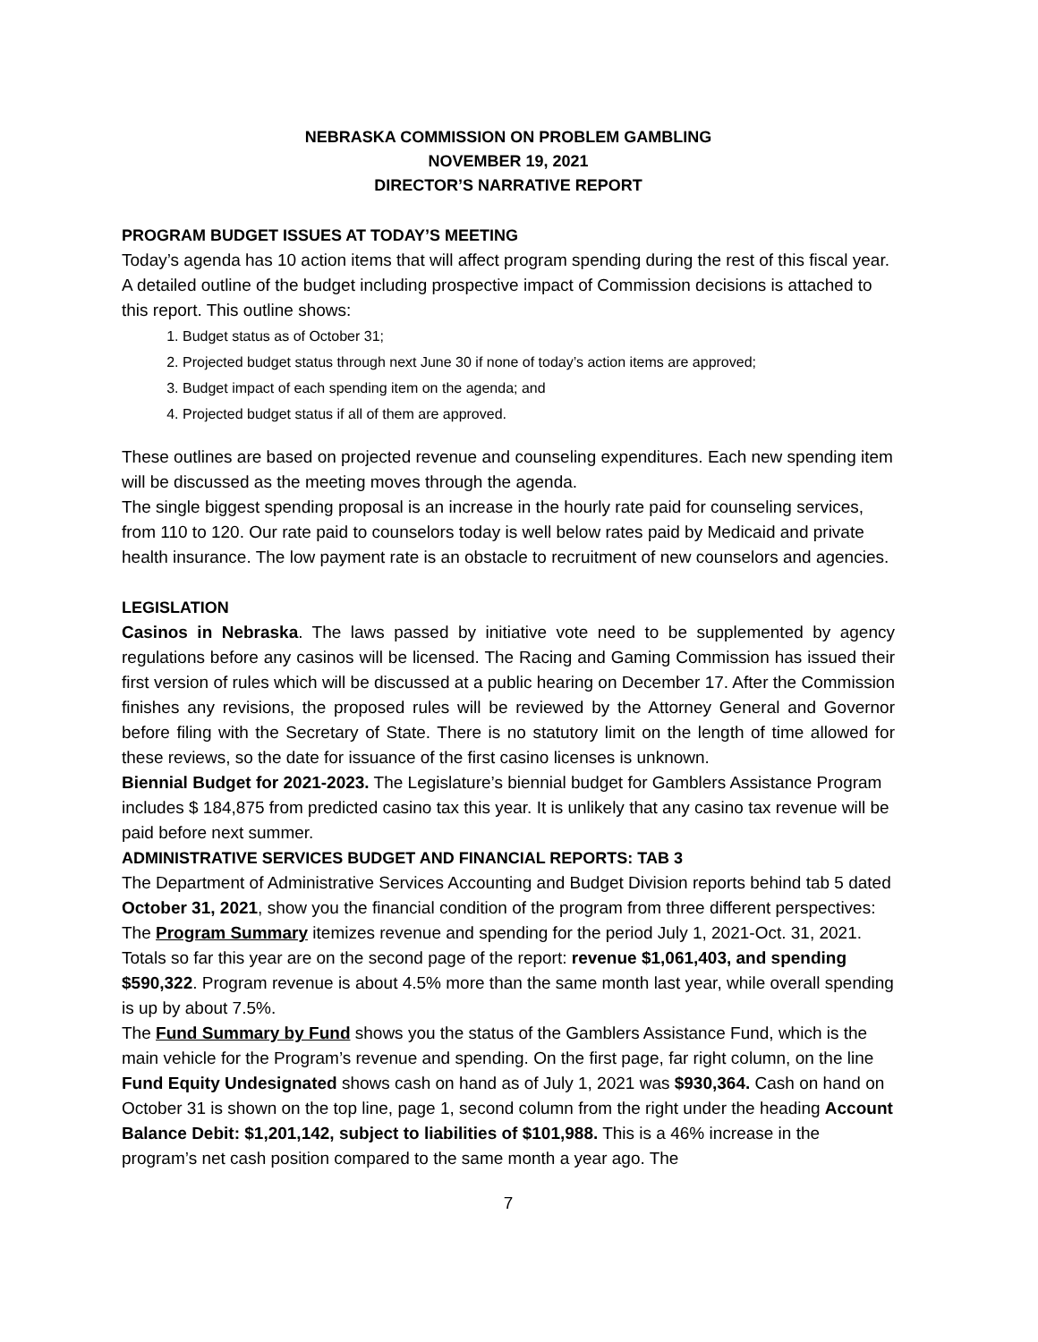NEBRASKA COMMISSION ON PROBLEM GAMBLING
NOVEMBER 19, 2021
DIRECTOR’S NARRATIVE REPORT
PROGRAM BUDGET ISSUES AT TODAY’S MEETING
Today’s agenda has 10 action items that will affect program spending during the rest of this fiscal year. A detailed outline of the budget including prospective impact of Commission decisions is attached to this report. This outline shows:
1. Budget status as of October 31;
2. Projected budget status through next June 30 if none of today’s action items are approved;
3. Budget impact of each spending item on the agenda; and
4. Projected budget status if all of them are approved.
These outlines are based on projected revenue and counseling expenditures. Each new spending item will be discussed as the meeting moves through the agenda.
The single biggest spending proposal is an increase in the hourly rate paid for counseling services, from 110 to 120. Our rate paid to counselors today is well below rates paid by Medicaid and private health insurance. The low payment rate is an obstacle to recruitment of new counselors and agencies.
LEGISLATION
Casinos in Nebraska. The laws passed by initiative vote need to be supplemented by agency regulations before any casinos will be licensed. The Racing and Gaming Commission has issued their first version of rules which will be discussed at a public hearing on December 17. After the Commission finishes any revisions, the proposed rules will be reviewed by the Attorney General and Governor before filing with the Secretary of State. There is no statutory limit on the length of time allowed for these reviews, so the date for issuance of the first casino licenses is unknown.
Biennial Budget for 2021-2023. The Legislature’s biennial budget for Gamblers Assistance Program includes $ 184,875 from predicted casino tax this year. It is unlikely that any casino tax revenue will be paid before next summer.
ADMINISTRATIVE SERVICES BUDGET AND FINANCIAL REPORTS: TAB 3
The Department of Administrative Services Accounting and Budget Division reports behind tab 5 dated October 31, 2021, show you the financial condition of the program from three different perspectives:
The Program Summary itemizes revenue and spending for the period July 1, 2021-Oct. 31, 2021. Totals so far this year are on the second page of the report: revenue $1,061,403, and spending $590,322. Program revenue is about 4.5% more than the same month last year, while overall spending is up by about 7.5%.
The Fund Summary by Fund shows you the status of the Gamblers Assistance Fund, which is the main vehicle for the Program’s revenue and spending. On the first page, far right column, on the line Fund Equity Undesignated shows cash on hand as of July 1, 2021 was $930,364. Cash on hand on October 31 is shown on the top line, page 1, second column from the right under the heading Account Balance Debit: $1,201,142, subject to liabilities of $101,988. This is a 46% increase in the program’s net cash position compared to the same month a year ago. The
7